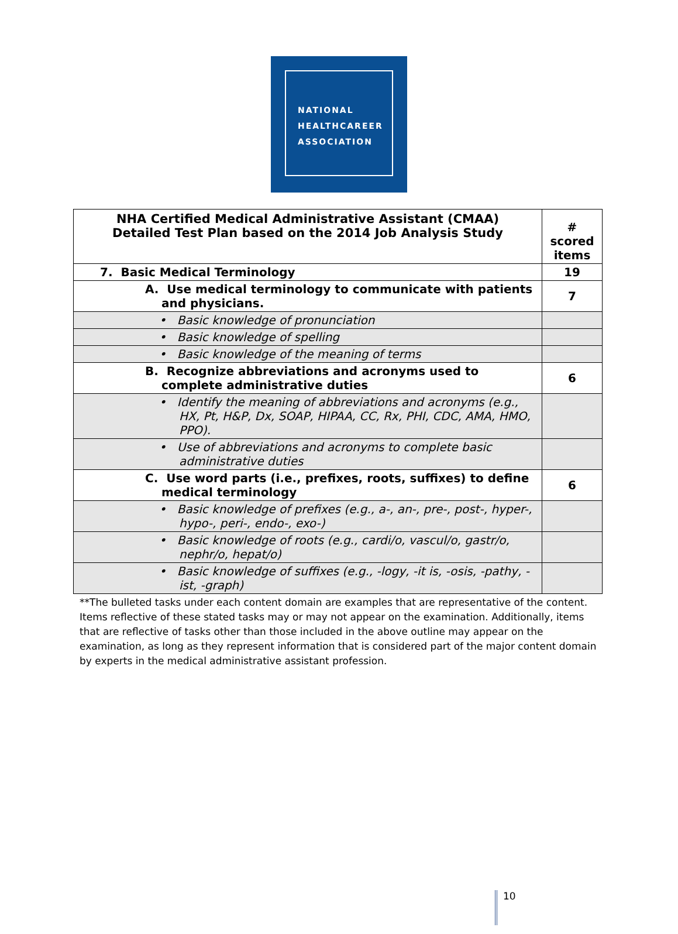NATIONAL
HEALTHCAREER
ASSOCIATION
| NHA Certified Medical Administrative Assistant (CMAA) Detailed Test Plan based on the 2014 Job Analysis Study | # scored items |
| --- | --- |
| 7. Basic Medical Terminology | 19 |
| A. Use medical terminology to communicate with patients and physicians. | 7 |
| • Basic knowledge of pronunciation | |
| • Basic knowledge of spelling | |
| • Basic knowledge of the meaning of terms | |
| B. Recognize abbreviations and acronyms used to complete administrative duties | 6 |
| • Identify the meaning of abbreviations and acronyms (e.g., HX, Pt, H&P, Dx, SOAP, HIPAA, CC, Rx, PHI, CDC, AMA, HMO, PPO). | |
| • Use of abbreviations and acronyms to complete basic administrative duties | |
| C. Use word parts (i.e., prefixes, roots, suffixes) to define medical terminology | 6 |
| • Basic knowledge of prefixes (e.g., a-, an-, pre-, post-, hyper-, hypo-, peri-, endo-, exo-) | |
| • Basic knowledge of roots (e.g., cardi/o, vascul/o, gastr/o, nephr/o, hepat/o) | |
| • Basic knowledge of suffixes (e.g., -logy, -it is, -osis, -pathy, -ist, -graph) | |
**The bulleted tasks under each content domain are examples that are representative of the content. Items reflective of these stated tasks may or may not appear on the examination. Additionally, items that are reflective of tasks other than those included in the above outline may appear on the examination, as long as they represent information that is considered part of the major content domain by experts in the medical administrative assistant profession.
10